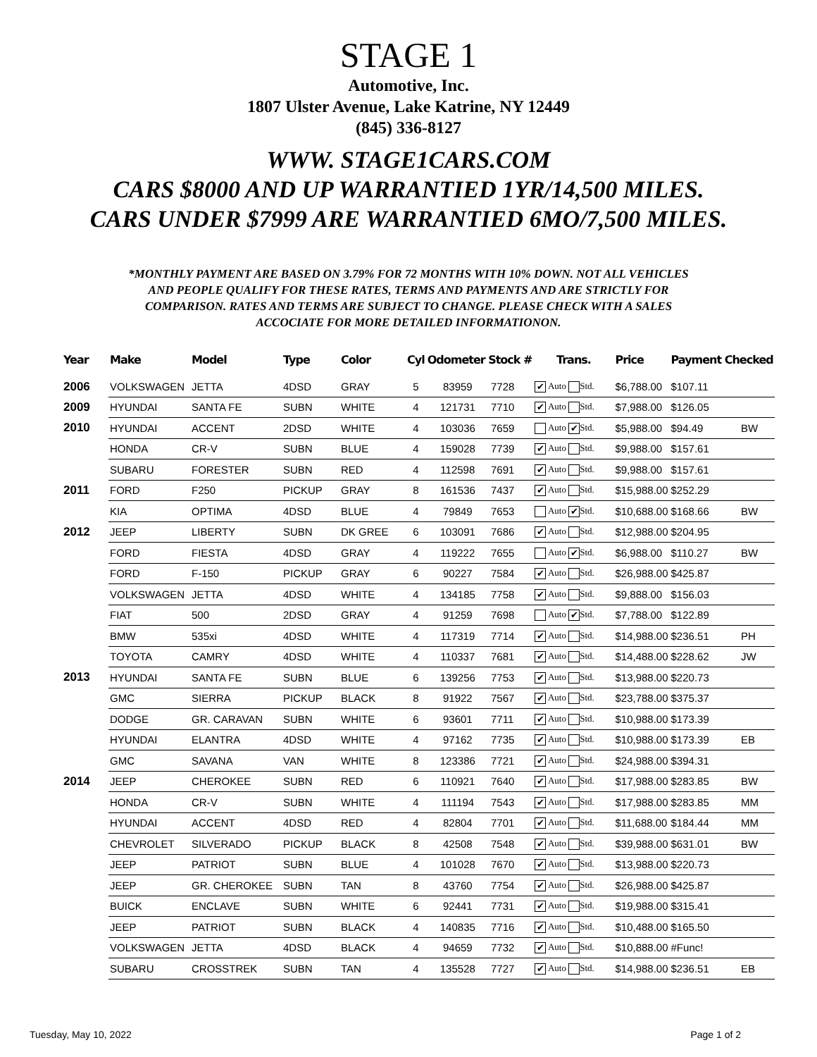STAGE 1
Automotive, Inc.
1807 Ulster Avenue, Lake Katrine, NY 12449
(845) 336-8127
WWW. STAGE1CARS.COM
CARS $8000 AND UP WARRANTIED 1YR/14,500 MILES.
CARS UNDER $7999 ARE WARRANTIED 6MO/7,500 MILES.
*MONTHLY PAYMENT ARE BASED ON 3.79% FOR 72 MONTHS WITH 10% DOWN. NOT ALL VEHICLES AND PEOPLE QUALIFY FOR THESE RATES, TERMS AND PAYMENTS AND ARE STRICTLY FOR COMPARISON. RATES AND TERMS ARE SUBJECT TO CHANGE. PLEASE CHECK WITH A SALES ACCOCIATE FOR MORE DETAILED INFORMATIONON.
| Year | Make | Model | Type | Color | Cyl | Odometer Stock # | | Trans. | Price | Payment Checked | |
| --- | --- | --- | --- | --- | --- | --- | --- | --- | --- | --- | --- |
| 2006 | VOLKSWAGEN | JETTA | 4DSD | GRAY | 5 | 83959 | 7728 | ✔ Auto Std. | $6,788.00 | $107.11 | |
| 2009 | HYUNDAI | SANTA FE | SUBN | WHITE | 4 | 121731 | 7710 | ✔ Auto Std. | $7,988.00 | $126.05 | |
| 2010 | HYUNDAI | ACCENT | 2DSD | WHITE | 4 | 103036 | 7659 | Auto ✔ Std. | $5,988.00 | $94.49 | BW |
| | HONDA | CR-V | SUBN | BLUE | 4 | 159028 | 7739 | ✔ Auto Std. | $9,988.00 | $157.61 | |
| | SUBARU | FORESTER | SUBN | RED | 4 | 112598 | 7691 | ✔ Auto Std. | $9,988.00 | $157.61 | |
| 2011 | FORD | F250 | PICKUP | GRAY | 8 | 161536 | 7437 | ✔ Auto Std. | $15,988.00 | $252.29 | |
| | KIA | OPTIMA | 4DSD | BLUE | 4 | 79849 | 7653 | Auto ✔ Std. | $10,688.00 | $168.66 | BW |
| 2012 | JEEP | LIBERTY | SUBN | DK GREE | 6 | 103091 | 7686 | ✔ Auto Std. | $12,988.00 | $204.95 | |
| | FORD | FIESTA | 4DSD | GRAY | 4 | 119222 | 7655 | Auto ✔ Std. | $6,988.00 | $110.27 | BW |
| | FORD | F-150 | PICKUP | GRAY | 6 | 90227 | 7584 | ✔ Auto Std. | $26,988.00 | $425.87 | |
| | VOLKSWAGEN | JETTA | 4DSD | WHITE | 4 | 134185 | 7758 | ✔ Auto Std. | $9,888.00 | $156.03 | |
| | FIAT | 500 | 2DSD | GRAY | 4 | 91259 | 7698 | Auto ✔ Std. | $7,788.00 | $122.89 | |
| | BMW | 535xi | 4DSD | WHITE | 4 | 117319 | 7714 | ✔ Auto Std. | $14,988.00 | $236.51 | PH |
| | TOYOTA | CAMRY | 4DSD | WHITE | 4 | 110337 | 7681 | ✔ Auto Std. | $14,488.00 | $228.62 | JW |
| 2013 | HYUNDAI | SANTA FE | SUBN | BLUE | 6 | 139256 | 7753 | ✔ Auto Std. | $13,988.00 | $220.73 | |
| | GMC | SIERRA | PICKUP | BLACK | 8 | 91922 | 7567 | ✔ Auto Std. | $23,788.00 | $375.37 | |
| | DODGE | GR. CARAVAN | SUBN | WHITE | 6 | 93601 | 7711 | ✔ Auto Std. | $10,988.00 | $173.39 | |
| | HYUNDAI | ELANTRA | 4DSD | WHITE | 4 | 97162 | 7735 | ✔ Auto Std. | $10,988.00 | $173.39 | EB |
| | GMC | SAVANA | VAN | WHITE | 8 | 123386 | 7721 | ✔ Auto Std. | $24,988.00 | $394.31 | |
| 2014 | JEEP | CHEROKEE | SUBN | RED | 6 | 110921 | 7640 | ✔ Auto Std. | $17,988.00 | $283.85 | BW |
| | HONDA | CR-V | SUBN | WHITE | 4 | 111194 | 7543 | ✔ Auto Std. | $17,988.00 | $283.85 | MM |
| | HYUNDAI | ACCENT | 4DSD | RED | 4 | 82804 | 7701 | ✔ Auto Std. | $11,688.00 | $184.44 | MM |
| | CHEVROLET | SILVERADO | PICKUP | BLACK | 8 | 42508 | 7548 | ✔ Auto Std. | $39,988.00 | $631.01 | BW |
| | JEEP | PATRIOT | SUBN | BLUE | 4 | 101028 | 7670 | ✔ Auto Std. | $13,988.00 | $220.73 | |
| | JEEP | GR. CHEROKEE | SUBN | TAN | 8 | 43760 | 7754 | ✔ Auto Std. | $26,988.00 | $425.87 | |
| | BUICK | ENCLAVE | SUBN | WHITE | 6 | 92441 | 7731 | ✔ Auto Std. | $19,988.00 | $315.41 | |
| | JEEP | PATRIOT | SUBN | BLACK | 4 | 140835 | 7716 | ✔ Auto Std. | $10,488.00 | $165.50 | |
| | VOLKSWAGEN | JETTA | 4DSD | BLACK | 4 | 94659 | 7732 | ✔ Auto Std. | $10,888.00 | #Func! | |
| | SUBARU | CROSSTREK | SUBN | TAN | 4 | 135528 | 7727 | ✔ Auto Std. | $14,988.00 | $236.51 | EB |
Tuesday, May 10, 2022 Page 1 of 2